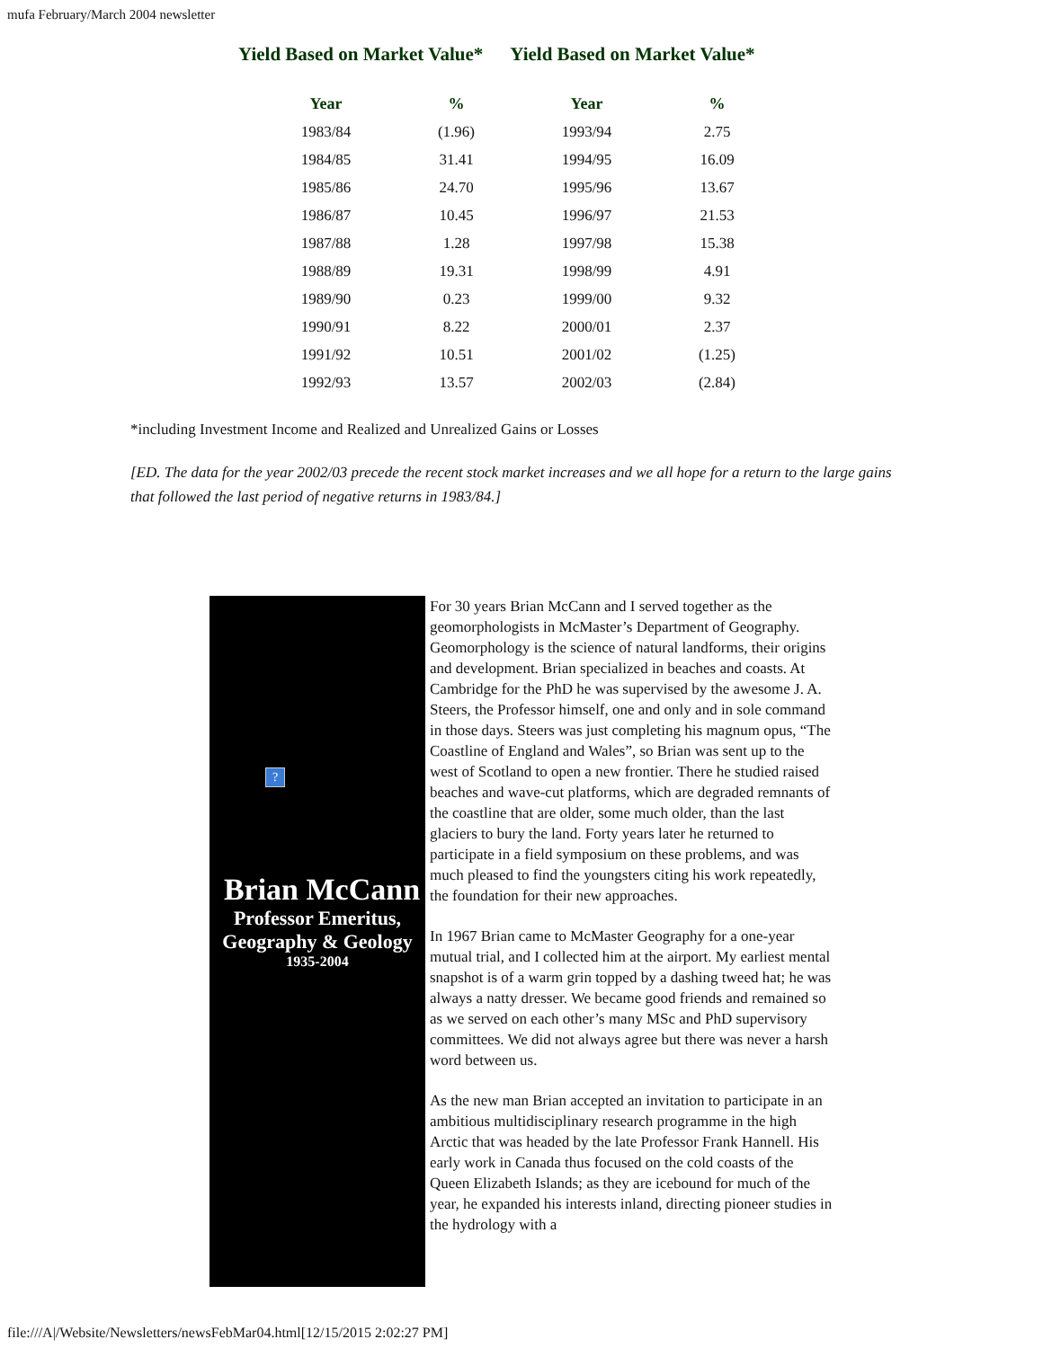mufa February/March 2004 newsletter
Yield Based on Market Value* Yield Based on Market Value*
| Year | % | Year | % |
| --- | --- | --- | --- |
| 1983/84 | (1.96) | 1993/94 | 2.75 |
| 1984/85 | 31.41 | 1994/95 | 16.09 |
| 1985/86 | 24.70 | 1995/96 | 13.67 |
| 1986/87 | 10.45 | 1996/97 | 21.53 |
| 1987/88 | 1.28 | 1997/98 | 15.38 |
| 1988/89 | 19.31 | 1998/99 | 4.91 |
| 1989/90 | 0.23 | 1999/00 | 9.32 |
| 1990/91 | 8.22 | 2000/01 | 2.37 |
| 1991/92 | 10.51 | 2001/02 | (1.25) |
| 1992/93 | 13.57 | 2002/03 | (2.84) |
*including Investment Income and Realized and Unrealized Gains or Losses
[ED. The data for the year 2002/03 precede the recent stock market increases and we all hope for a return to the large gains that followed the last period of negative returns in 1983/84.]
?
Brian McCann
Professor Emeritus,
Geography & Geology
1935-2004
For 30 years Brian McCann and I served together as the geomorphologists in McMaster’s Department of Geography. Geomorphology is the science of natural landforms, their origins and development. Brian specialized in beaches and coasts. At Cambridge for the PhD he was supervised by the awesome J. A. Steers, the Professor himself, one and only and in sole command in those days. Steers was just completing his magnum opus, “The Coastline of England and Wales”, so Brian was sent up to the west of Scotland to open a new frontier. There he studied raised beaches and wave-cut platforms, which are degraded remnants of the coastline that are older, some much older, than the last glaciers to bury the land. Forty years later he returned to participate in a field symposium on these problems, and was much pleased to find the youngsters citing his work repeatedly, the foundation for their new approaches.
In 1967 Brian came to McMaster Geography for a one-year mutual trial, and I collected him at the airport. My earliest mental snapshot is of a warm grin topped by a dashing tweed hat; he was always a natty dresser. We became good friends and remained so as we served on each other’s many MSc and PhD supervisory committees. We did not always agree but there was never a harsh word between us.
As the new man Brian accepted an invitation to participate in an ambitious multidisciplinary research programme in the high Arctic that was headed by the late Professor Frank Hannell. His early work in Canada thus focused on the cold coasts of the Queen Elizabeth Islands; as they are icebound for much of the year, he expanded his interests inland, directing pioneer studies in the hydrology with a
file:///A|/Website/Newsletters/newsFebMar04.html[12/15/2015 2:02:27 PM]